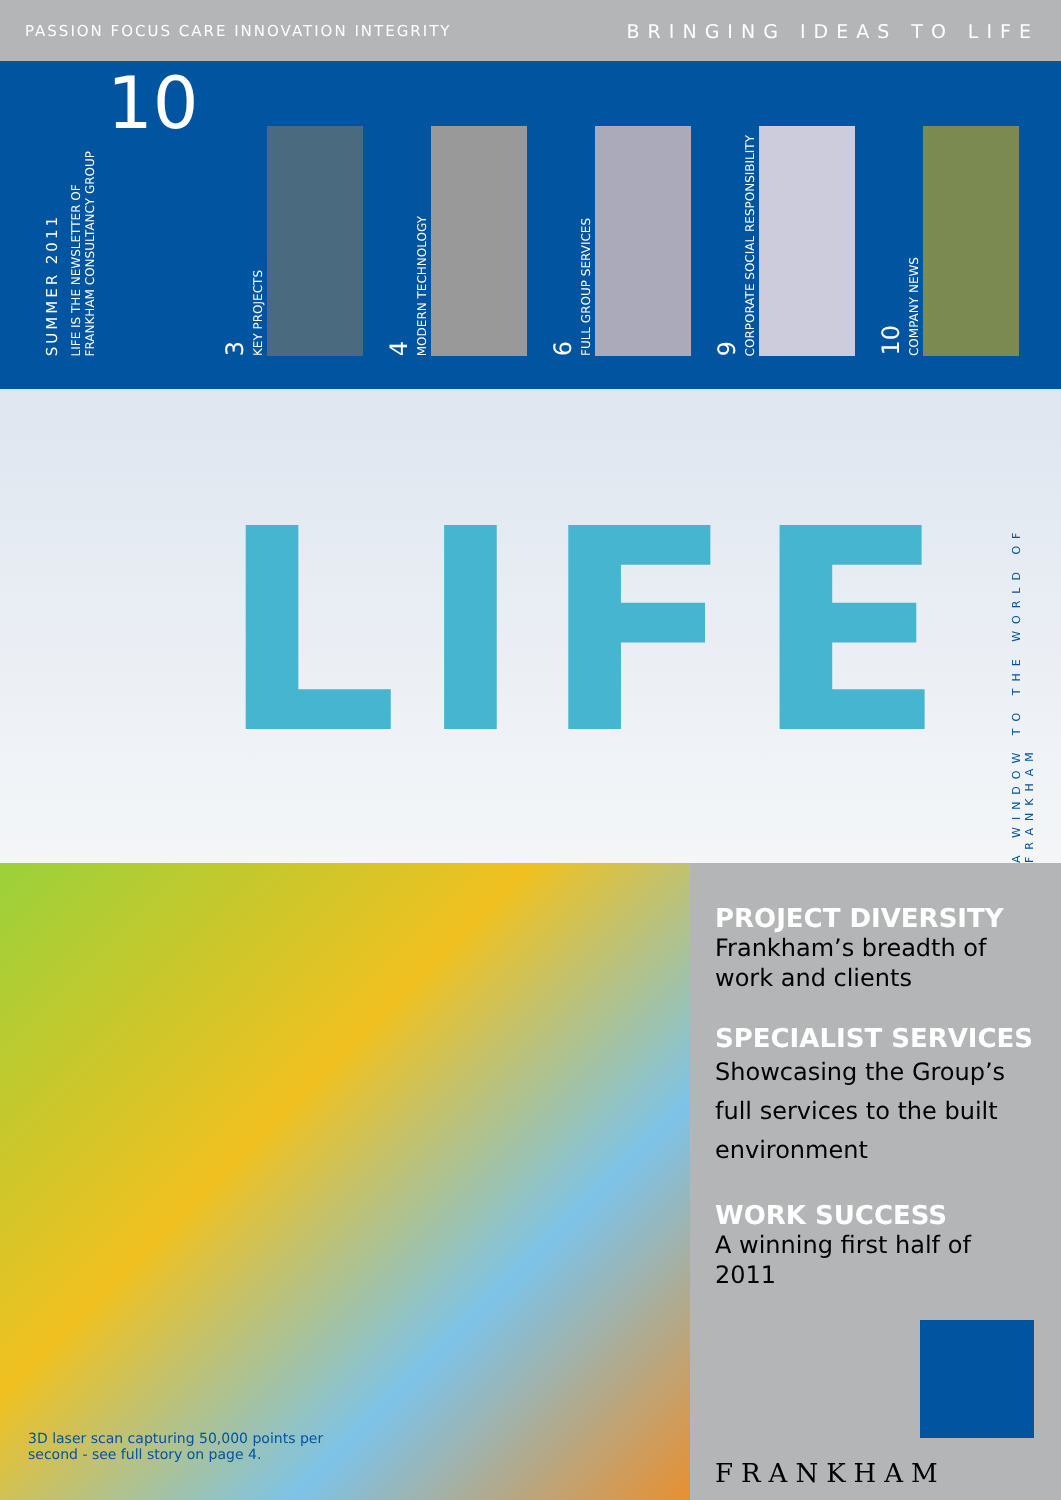PASSION FOCUS CARE INNOVATION INTEGRITY BRINGING IDEAS TO LIFE
SUMMER 2011
LIFE IS THE NEWSLETTER OF
FRANKHAM CONSULTANCY GROUP
10
3 KEY PROJECTS
4 MODERN TECHNOLOGY
6 FULL GROUP SERVICES
9 CORPORATE SOCIAL RESPONSIBILITY
10 COMPANY NEWS
LIFE
A WINDOW TO THE WORLD OF FRANKHAM
3D laser scan capturing 50,000 points per
second - see full story on page 4.
PROJECT DIVERSITY
Frankham’s breadth of work and clients
SPECIALIST SERVICES
Showcasing the Group’s full services to the built environment
WORK SUCCESS
A winning first half of 2011
FRANKHAM